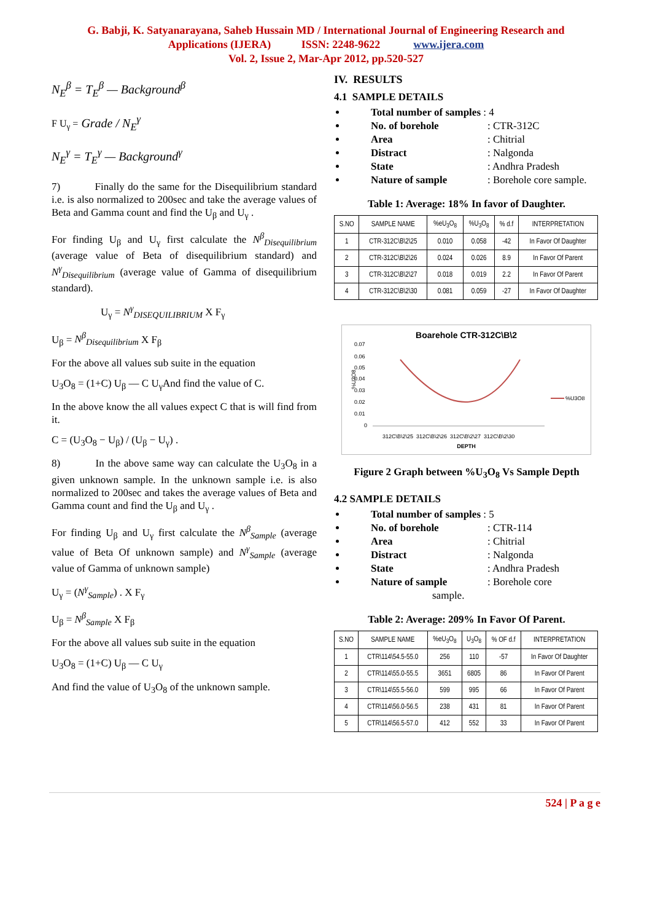G. Babji, K. Satyanarayana, Saheb Hussain MD / International Journal of Engineering Research and
Applications (IJERA) ISSN: 2248-9622 www.ijera.com
Vol. 2, Issue 2, Mar-Apr 2012, pp.520-527
N<sub>E</sub><sup>β</sup> = T<sub>E</sub><sup>β</sup> — Background<sup>β</sup>
F U<sub>γ</sub> = Grade / N<sub>E</sub><sup>γ</sup>
N<sub>E</sub><sup>γ</sup> = T<sub>E</sub><sup>γ</sup> — Background<sup>γ</sup>
7) Finally do the same for the Disequilibrium standard i.e. is also normalized to 200sec and take the average values of Beta and Gamma count and find the U<sub>β</sub> and U<sub>γ</sub> .
For finding U<sub>β</sub> and U<sub>γ</sub> first calculate the N<sup>β</sup><sub>Disequilibrium</sub> (average value of Beta of disequilibrium standard) and N<sup>γ</sup><sub>Disequilibrium</sub> (average value of Gamma of disequilibrium standard).
U<sub>γ</sub> = N<sup>γ</sup><sub>DISEQUILIBRIUM</sub> X F<sub>γ</sub>
U<sub>β</sub> = N<sup>β</sup><sub>Disequilibrium</sub> X F<sub>β</sub>
For the above all values sub suite in the equation
U<sub>3</sub>O<sub>8</sub> = (1+C) U<sub>β</sub> — C U<sub>γ</sub>And find the value of C.
In the above know the all values expect C that is will find from it.
C = (U<sub>3</sub>O<sub>8</sub> − U<sub>β</sub>) / (U<sub>β</sub> − U<sub>γ</sub>) .
8) In the above same way can calculate the U<sub>3</sub>O<sub>8</sub> in a given unknown sample. In the unknown sample i.e. is also normalized to 200sec and takes the average values of Beta and Gamma count and find the U<sub>β</sub> and U<sub>γ</sub> .
For finding U<sub>β</sub> and U<sub>γ</sub> first calculate the N<sup>β</sup><sub>Sample</sub> (average value of Beta Of unknown sample) and N<sup>γ</sup><sub>Sample</sub> (average value of Gamma of unknown sample)
U<sub>γ</sub> = (N<sup>γ</sup><sub>Sample</sub>) . X F<sub>γ</sub>
U<sub>β</sub> = N<sup>β</sup><sub>Sample</sub> X F<sub>β</sub>
For the above all values sub suite in the equation
U<sub>3</sub>O<sub>8</sub> = (1+C) U<sub>β</sub> — C U<sub>γ</sub>
And find the value of U<sub>3</sub>O<sub>8</sub> of the unknown sample.
IV. RESULTS
4.1 SAMPLE DETAILS
Total number of samples : 4
No. of borehole: CTR-312C
Area: Chitrial
Distract: Nalgonda
State: Andhra Pradesh
Nature of sample: Borehole core sample.
Table 1: Average: 18% In favor of Daughter.
| S.NO | SAMPLE NAME | %eU<sub>3</sub>O<sub>8</sub> | %U<sub>3</sub>O<sub>8</sub> | % d.f | INTERPRETATION |
| --- | --- | --- | --- | --- | --- |
| 1 | CTR-312C\B\2\25 | 0.010 | 0.058 | -42 | In Favor Of Daughter |
| 2 | CTR-312C\B\2\26 | 0.024 | 0.026 | 8.9 | In Favor Of Parent |
| 3 | CTR-312C\B\2\27 | 0.018 | 0.019 | 2.2 | In Favor Of Parent |
| 4 | CTR-312C\B\2\30 | 0.081 | 0.059 | -27 | In Favor Of Daughter |
Boarehole CTR-312C\B\2
0.07
0.06
0.05
0.04
0.03
0.02
0.01
0
%U3O8
%U3O8
312C\B\2\25 312C\B\2\26 312C\B\2\27 312C\B\2\30
DEPTH
Figure 2 Graph between %U<sub>3</sub>O<sub>8</sub> Vs Sample Depth
4.2 SAMPLE DETAILS
Total number of samples : 5
No. of borehole: CTR-114
Area: Chitrial
Distract: Nalgonda
State: Andhra Pradesh
Nature of sample: Borehole core
sample.
Table 2: Average: 209% In Favor Of Parent.
| S.NO | SAMPLE NAME | %eU<sub>3</sub>O<sub>8</sub> | U<sub>3</sub>O<sub>8</sub> | % OF d.f | INTERPRETATION |
| --- | --- | --- | --- | --- | --- |
| 1 | CTR\114\54.5-55.0 | 256 | 110 | -57 | In Favor Of Daughter |
| 2 | CTR\114\55.0-55.5 | 3651 | 6805 | 86 | In Favor Of Parent |
| 3 | CTR\114\55.5-56.0 | 599 | 995 | 66 | In Favor Of Parent |
| 4 | CTR\114\56.0-56.5 | 238 | 431 | 81 | In Favor Of Parent |
| 5 | CTR\114\56.5-57.0 | 412 | 552 | 33 | In Favor Of Parent |
524 | P a g e